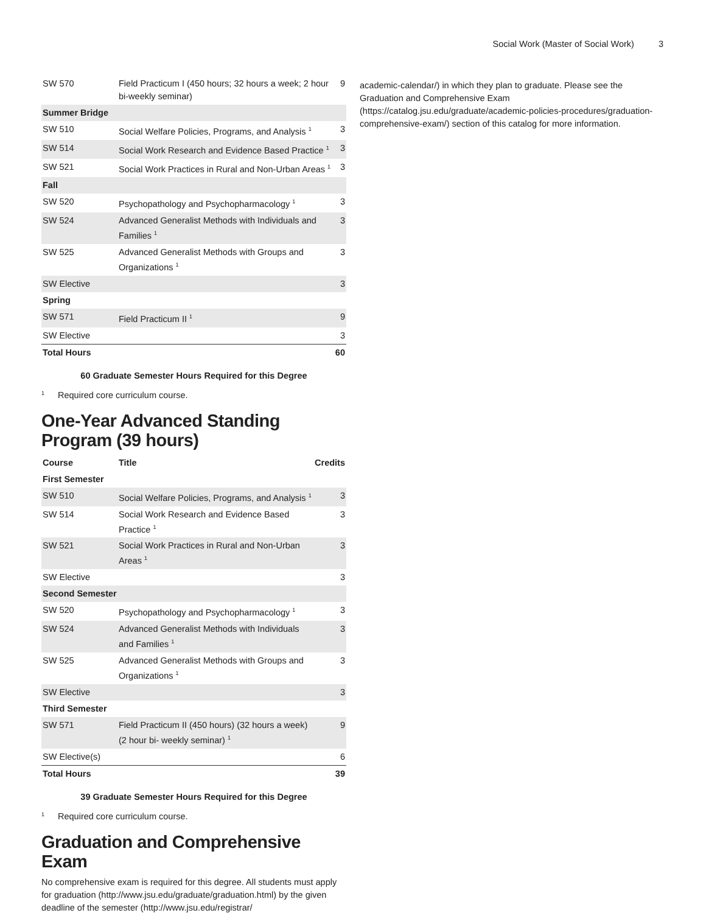Social Work (Master of Social Work) 3
| SW 570 | Field Practicum I (450 hours; 32 hours a week; 2 hour bi-weekly seminar) | 9 |
| Summer Bridge | | |
| SW 510 | Social Welfare Policies, Programs, and Analysis <sup>1</sup> | 3 |
| SW 514 | Social Work Research and Evidence Based Practice <sup>1</sup> | 3 |
| SW 521 | Social Work Practices in Rural and Non-Urban Areas <sup>1</sup> | 3 |
| Fall | | |
| SW 520 | Psychopathology and Psychopharmacology <sup>1</sup> | 3 |
| SW 524 | Advanced Generalist Methods with Individuals and Families <sup>1</sup> | 3 |
| SW 525 | Advanced Generalist Methods with Groups and Organizations <sup>1</sup> | 3 |
| SW Elective | | 3 |
| Spring | | |
| SW 571 | Field Practicum II <sup>1</sup> | 9 |
| SW Elective | | 3 |
| Total Hours | | 60 |
60 Graduate Semester Hours Required for this Degree
<sup>1</sup> Required core curriculum course.
One-Year Advanced Standing Program (39 hours)
| Course | Title | Credits |
| --- | --- | --- |
| First Semester | | |
| SW 510 | Social Welfare Policies, Programs, and Analysis <sup>1</sup> | 3 |
| SW 514 | Social Work Research and Evidence Based Practice <sup>1</sup> | 3 |
| SW 521 | Social Work Practices in Rural and Non-Urban Areas <sup>1</sup> | 3 |
| SW Elective | | 3 |
| Second Semester | | |
| SW 520 | Psychopathology and Psychopharmacology <sup>1</sup> | 3 |
| SW 524 | Advanced Generalist Methods with Individuals and Families <sup>1</sup> | 3 |
| SW 525 | Advanced Generalist Methods with Groups and Organizations <sup>1</sup> | 3 |
| SW Elective | | 3 |
| Third Semester | | |
| SW 571 | Field Practicum II (450 hours) (32 hours a week) (2 hour bi- weekly seminar) <sup>1</sup> | 9 |
| SW Elective(s) | | 6 |
| Total Hours | | 39 |
39 Graduate Semester Hours Required for this Degree
<sup>1</sup> Required core curriculum course.
Graduation and Comprehensive Exam
No comprehensive exam is required for this degree. All students must apply for graduation (http://www.jsu.edu/graduate/graduation.html) by the given deadline of the semester (http://www.jsu.edu/registrar/
academic-calendar/) in which they plan to graduate. Please see the Graduation and Comprehensive Exam (https://catalog.jsu.edu/graduate/academic-policies-procedures/graduation-comprehensive-exam/) section of this catalog for more information.